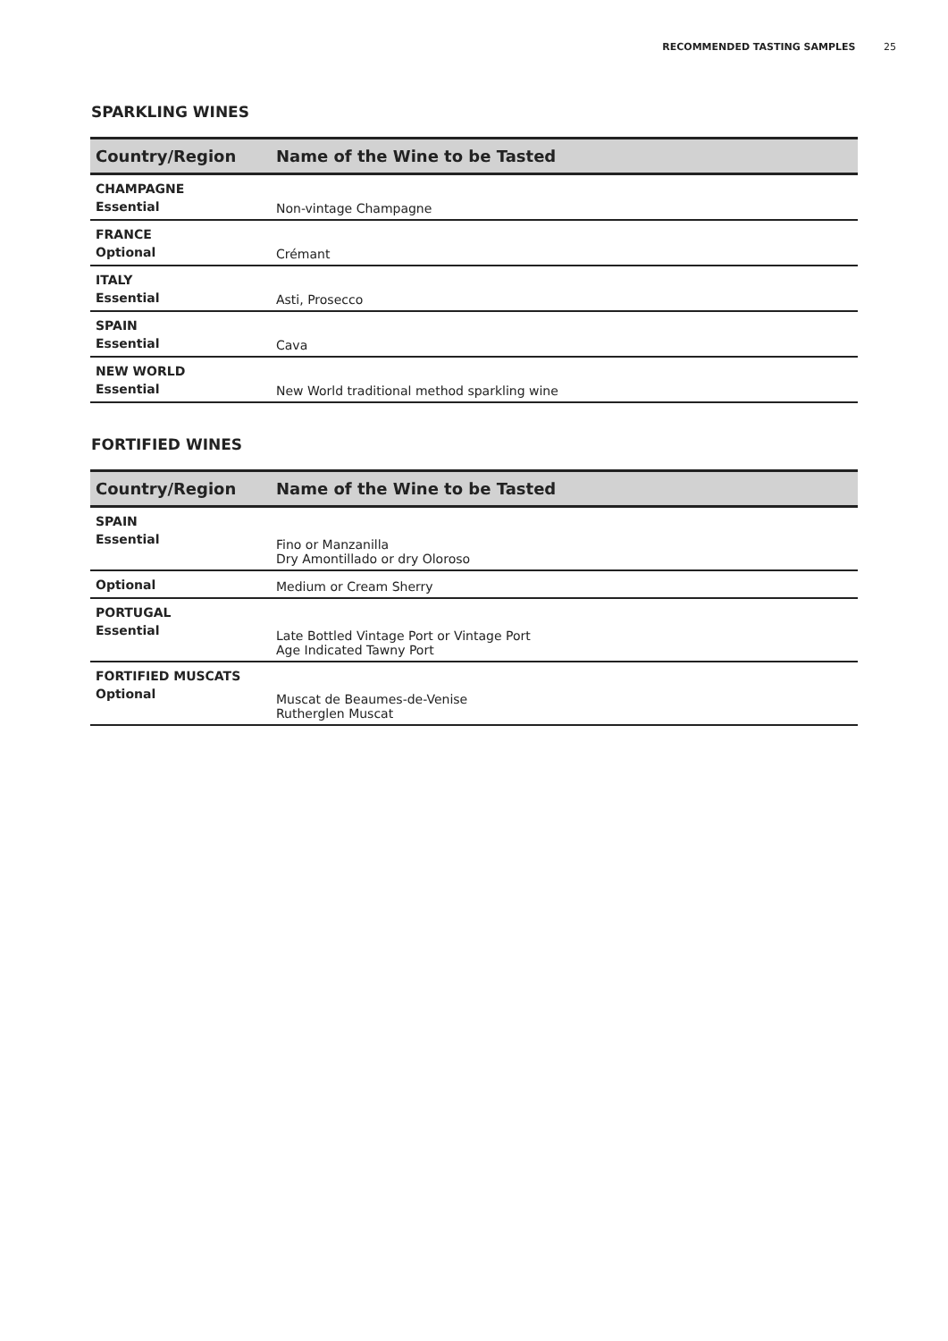RECOMMENDED TASTING SAMPLES 25
SPARKLING WINES
| Country/Region | Name of the Wine to be Tasted |
| --- | --- |
| CHAMPAGNE Essential | Non-vintage Champagne |
| FRANCE Optional | Crémant |
| ITALY Essential | Asti, Prosecco |
| SPAIN Essential | Cava |
| NEW WORLD Essential | New World traditional method sparkling wine |
FORTIFIED WINES
| Country/Region | Name of the Wine to be Tasted |
| --- | --- |
| SPAIN Essential | Fino or Manzanilla Dry Amontillado or dry Oloroso |
| Optional | Medium or Cream Sherry |
| PORTUGAL Essential | Late Bottled Vintage Port or Vintage Port Age Indicated Tawny Port |
| FORTIFIED MUSCATS Optional | Muscat de Beaumes-de-Venise Rutherglen Muscat |